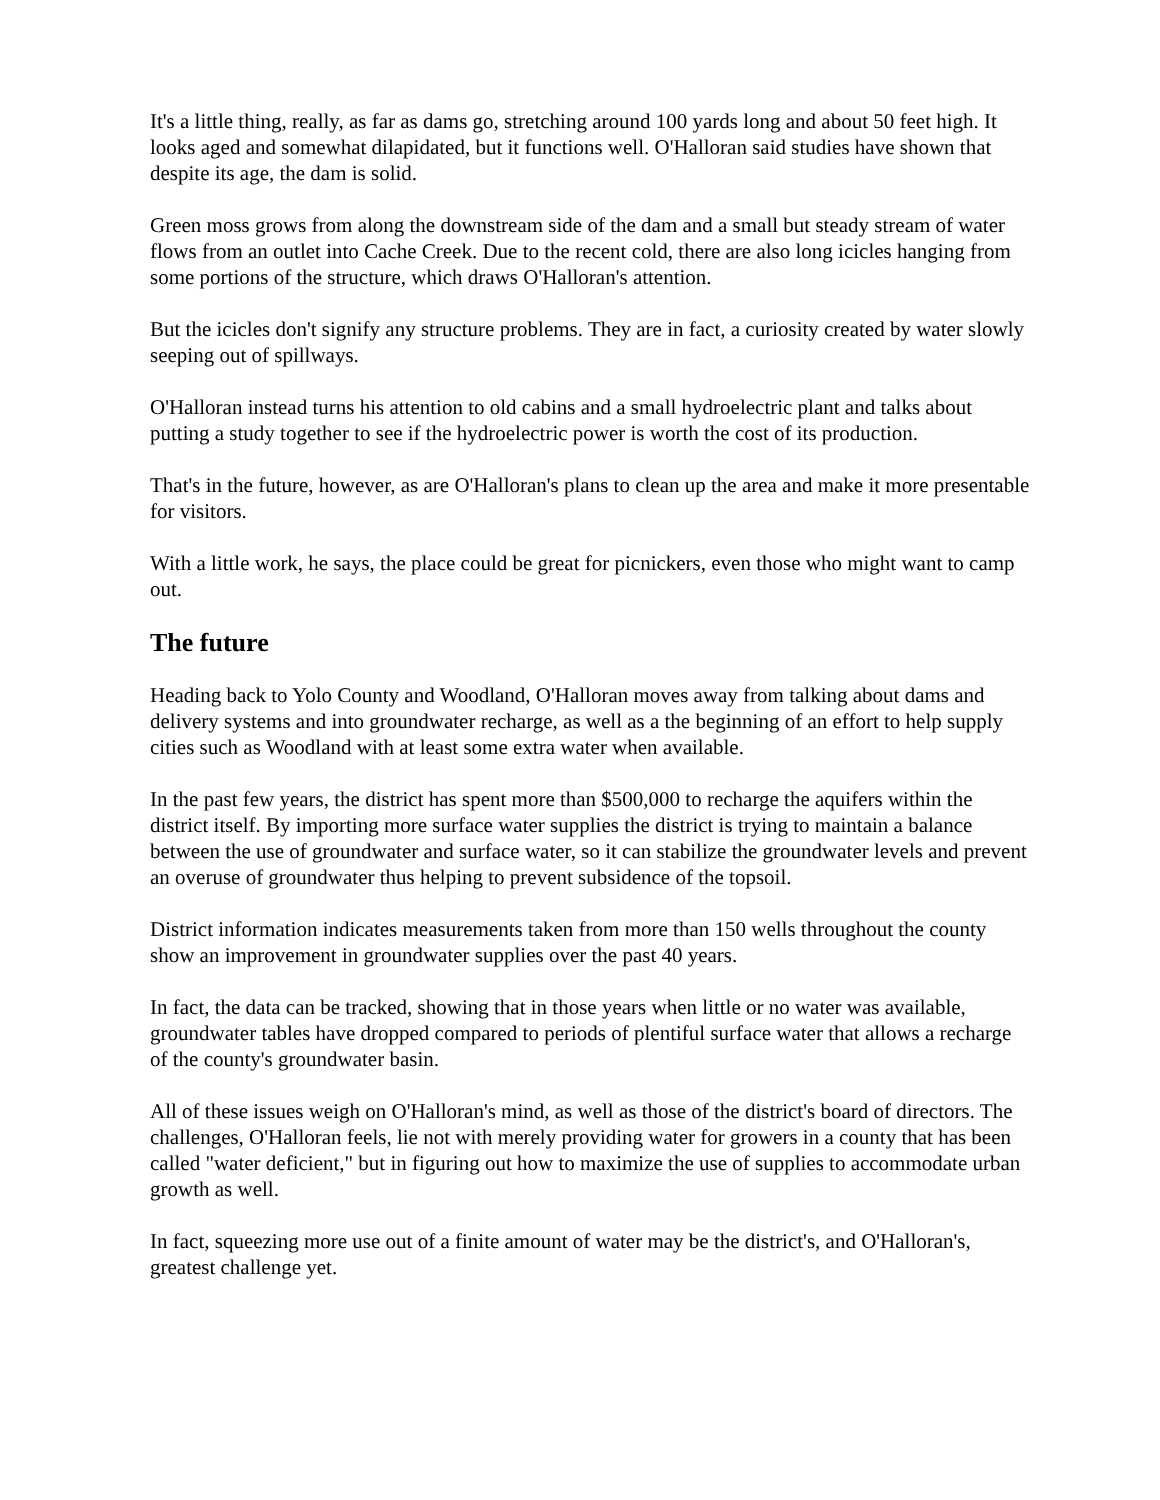It's a little thing, really, as far as dams go, stretching around 100 yards long and about 50 feet high. It looks aged and somewhat dilapidated, but it functions well. O'Halloran said studies have shown that despite its age, the dam is solid.
Green moss grows from along the downstream side of the dam and a small but steady stream of water flows from an outlet into Cache Creek. Due to the recent cold, there are also long icicles hanging from some portions of the structure, which draws O'Halloran's attention.
But the icicles don't signify any structure problems. They are in fact, a curiosity created by water slowly seeping out of spillways.
O'Halloran instead turns his attention to old cabins and a small hydroelectric plant and talks about putting a study together to see if the hydroelectric power is worth the cost of its production.
That's in the future, however, as are O'Halloran's plans to clean up the area and make it more presentable for visitors.
With a little work, he says, the place could be great for picnickers, even those who might want to camp out.
The future
Heading back to Yolo County and Woodland, O'Halloran moves away from talking about dams and delivery systems and into groundwater recharge, as well as a the beginning of an effort to help supply cities such as Woodland with at least some extra water when available.
In the past few years, the district has spent more than $500,000 to recharge the aquifers within the district itself. By importing more surface water supplies the district is trying to maintain a balance between the use of groundwater and surface water, so it can stabilize the groundwater levels and prevent an overuse of groundwater thus helping to prevent subsidence of the topsoil.
District information indicates measurements taken from more than 150 wells throughout the county show an improvement in groundwater supplies over the past 40 years.
In fact, the data can be tracked, showing that in those years when little or no water was available, groundwater tables have dropped compared to periods of plentiful surface water that allows a recharge of the county's groundwater basin.
All of these issues weigh on O'Halloran's mind, as well as those of the district's board of directors. The challenges, O'Halloran feels, lie not with merely providing water for growers in a county that has been called "water deficient," but in figuring out how to maximize the use of supplies to accommodate urban growth as well.
In fact, squeezing more use out of a finite amount of water may be the district's, and O'Halloran's, greatest challenge yet.